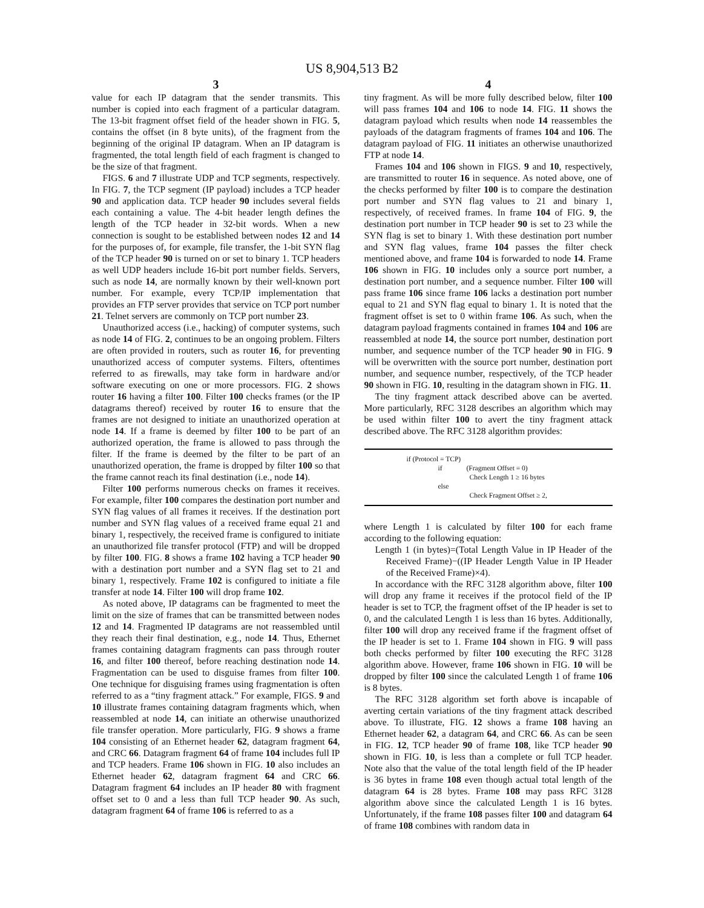US 8,904,513 B2
3
value for each IP datagram that the sender transmits. This number is copied into each fragment of a particular datagram. The 13-bit fragment offset field of the header shown in FIG. 5, contains the offset (in 8 byte units), of the fragment from the beginning of the original IP datagram. When an IP datagram is fragmented, the total length field of each fragment is changed to be the size of that fragment.
FIGS. 6 and 7 illustrate UDP and TCP segments, respectively. In FIG. 7, the TCP segment (IP payload) includes a TCP header 90 and application data. TCP header 90 includes several fields each containing a value. The 4-bit header length defines the length of the TCP header in 32-bit words. When a new connection is sought to be established between nodes 12 and 14 for the purposes of, for example, file transfer, the 1-bit SYN flag of the TCP header 90 is turned on or set to binary 1. TCP headers as well UDP headers include 16-bit port number fields. Servers, such as node 14, are normally known by their well-known port number. For example, every TCP/IP implementation that provides an FTP server provides that service on TCP port number 21. Telnet servers are commonly on TCP port number 23.
Unauthorized access (i.e., hacking) of computer systems, such as node 14 of FIG. 2, continues to be an ongoing problem. Filters are often provided in routers, such as router 16, for preventing unauthorized access of computer systems. Filters, oftentimes referred to as firewalls, may take form in hardware and/or software executing on one or more processors. FIG. 2 shows router 16 having a filter 100. Filter 100 checks frames (or the IP datagrams thereof) received by router 16 to ensure that the frames are not designed to initiate an unauthorized operation at node 14. If a frame is deemed by filter 100 to be part of an authorized operation, the frame is allowed to pass through the filter. If the frame is deemed by the filter to be part of an unauthorized operation, the frame is dropped by filter 100 so that the frame cannot reach its final destination (i.e., node 14).
Filter 100 performs numerous checks on frames it receives. For example, filter 100 compares the destination port number and SYN flag values of all frames it receives. If the destination port number and SYN flag values of a received frame equal 21 and binary 1, respectively, the received frame is configured to initiate an unauthorized file transfer protocol (FTP) and will be dropped by filter 100. FIG. 8 shows a frame 102 having a TCP header 90 with a destination port number and a SYN flag set to 21 and binary 1, respectively. Frame 102 is configured to initiate a file transfer at node 14. Filter 100 will drop frame 102.
As noted above, IP datagrams can be fragmented to meet the limit on the size of frames that can be transmitted between nodes 12 and 14. Fragmented IP datagrams are not reassembled until they reach their final destination, e.g., node 14. Thus, Ethernet frames containing datagram fragments can pass through router 16, and filter 100 thereof, before reaching destination node 14. Fragmentation can be used to disguise frames from filter 100. One technique for disguising frames using fragmentation is often referred to as a “tiny fragment attack.” For example, FIGS. 9 and 10 illustrate frames containing datagram fragments which, when reassembled at node 14, can initiate an otherwise unauthorized file transfer operation. More particularly, FIG. 9 shows a frame 104 consisting of an Ethernet header 62, datagram fragment 64, and CRC 66. Datagram fragment 64 of frame 104 includes full IP and TCP headers. Frame 106 shown in FIG. 10 also includes an Ethernet header 62, datagram fragment 64 and CRC 66. Datagram fragment 64 includes an IP header 80 with fragment offset set to 0 and a less than full TCP header 90. As such, datagram fragment 64 of frame 106 is referred to as a
4
tiny fragment. As will be more fully described below, filter 100 will pass frames 104 and 106 to node 14. FIG. 11 shows the datagram payload which results when node 14 reassembles the payloads of the datagram fragments of frames 104 and 106. The datagram payload of FIG. 11 initiates an otherwise unauthorized FTP at node 14.
Frames 104 and 106 shown in FIGS. 9 and 10, respectively, are transmitted to router 16 in sequence. As noted above, one of the checks performed by filter 100 is to compare the destination port number and SYN flag values to 21 and binary 1, respectively, of received frames. In frame 104 of FIG. 9, the destination port number in TCP header 90 is set to 23 while the SYN flag is set to binary 1. With these destination port number and SYN flag values, frame 104 passes the filter check mentioned above, and frame 104 is forwarded to node 14. Frame 106 shown in FIG. 10 includes only a source port number, a destination port number, and a sequence number. Filter 100 will pass frame 106 since frame 106 lacks a destination port number equal to 21 and SYN flag equal to binary 1. It is noted that the fragment offset is set to 0 within frame 106. As such, when the datagram payload fragments contained in frames 104 and 106 are reassembled at node 14, the source port number, destination port number, and sequence number of the TCP header 90 in FIG. 9 will be overwritten with the source port number, destination port number, and sequence number, respectively, of the TCP header 90 shown in FIG. 10, resulting in the datagram shown in FIG. 11.
The tiny fragment attack described above can be averted. More particularly, RFC 3128 describes an algorithm which may be used within filter 100 to avert the tiny fragment attack described above. The RFC 3128 algorithm provides:
if (Protocol = TCP)
if (Fragment Offset = 0)
Check Length 1 ≥ 16 bytes
else
Check Fragment Offset ≥ 2,
where Length 1 is calculated by filter 100 for each frame according to the following equation:
Length 1 (in bytes)=(Total Length Value in IP Header of the Received Frame)−((IP Header Length Value in IP Header of the Received Frame)×4).
In accordance with the RFC 3128 algorithm above, filter 100 will drop any frame it receives if the protocol field of the IP header is set to TCP, the fragment offset of the IP header is set to 0, and the calculated Length 1 is less than 16 bytes. Additionally, filter 100 will drop any received frame if the fragment offset of the IP header is set to 1. Frame 104 shown in FIG. 9 will pass both checks performed by filter 100 executing the RFC 3128 algorithm above. However, frame 106 shown in FIG. 10 will be dropped by filter 100 since the calculated Length 1 of frame 106 is 8 bytes.
The RFC 3128 algorithm set forth above is incapable of averting certain variations of the tiny fragment attack described above. To illustrate, FIG. 12 shows a frame 108 having an Ethernet header 62, a datagram 64, and CRC 66. As can be seen in FIG. 12, TCP header 90 of frame 108, like TCP header 90 shown in FIG. 10, is less than a complete or full TCP header. Note also that the value of the total length field of the IP header is 36 bytes in frame 108 even though actual total length of the datagram 64 is 28 bytes. Frame 108 may pass RFC 3128 algorithm above since the calculated Length 1 is 16 bytes. Unfortunately, if the frame 108 passes filter 100 and datagram 64 of frame 108 combines with random data in